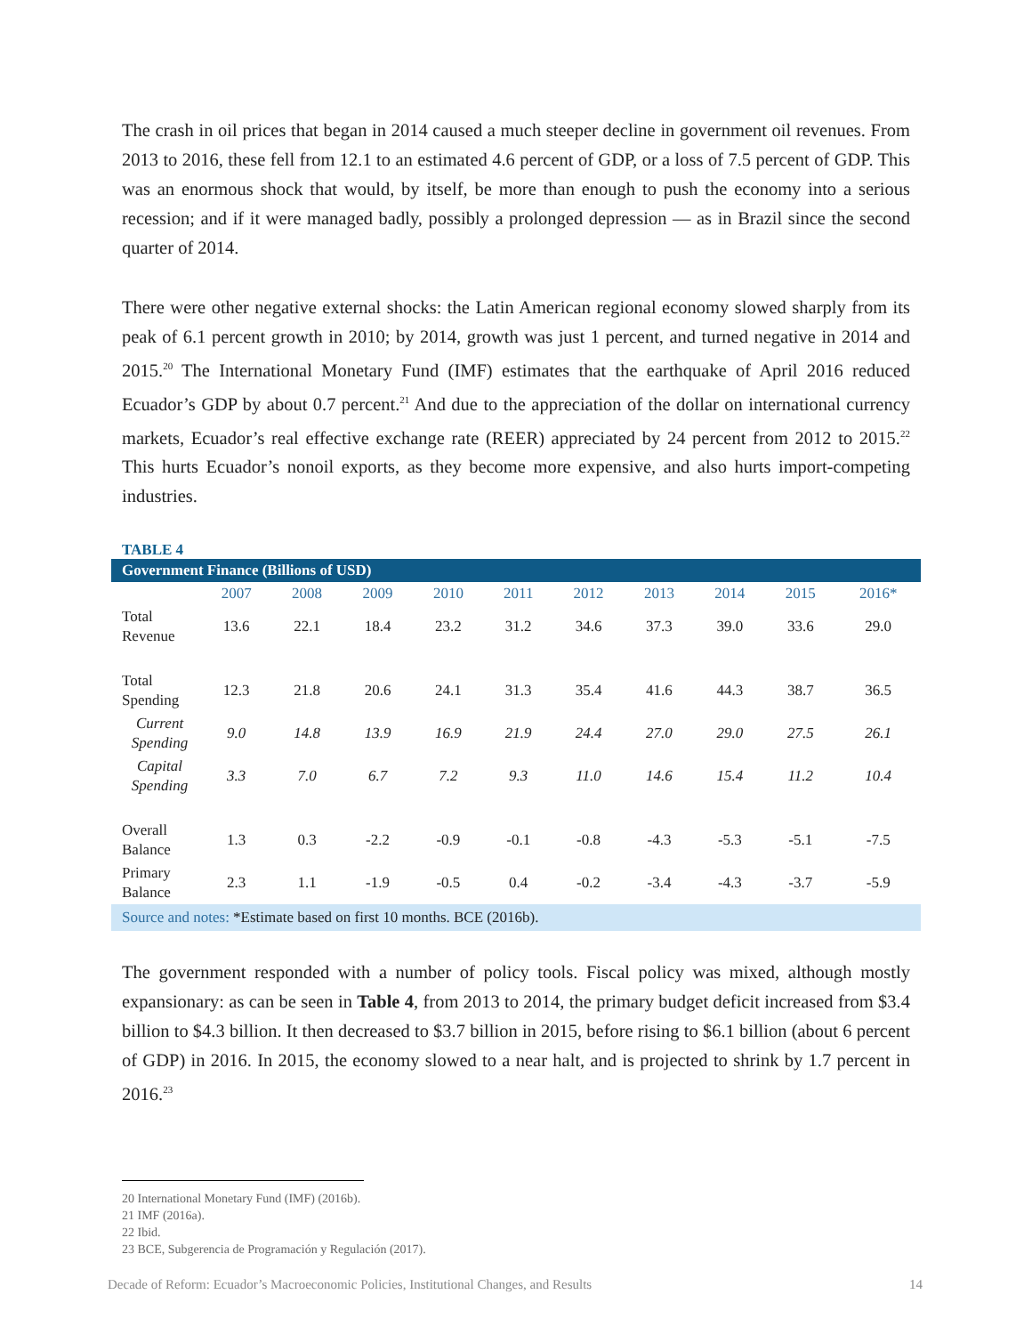The crash in oil prices that began in 2014 caused a much steeper decline in government oil revenues. From 2013 to 2016, these fell from 12.1 to an estimated 4.6 percent of GDP, or a loss of 7.5 percent of GDP. This was an enormous shock that would, by itself, be more than enough to push the economy into a serious recession; and if it were managed badly, possibly a prolonged depression — as in Brazil since the second quarter of 2014.
There were other negative external shocks: the Latin American regional economy slowed sharply from its peak of 6.1 percent growth in 2010; by 2014, growth was just 1 percent, and turned negative in 2014 and 2015.<sup>20</sup> The International Monetary Fund (IMF) estimates that the earthquake of April 2016 reduced Ecuador’s GDP by about 0.7 percent.<sup>21</sup> And due to the appreciation of the dollar on international currency markets, Ecuador’s real effective exchange rate (REER) appreciated by 24 percent from 2012 to 2015.<sup>22</sup> This hurts Ecuador’s nonoil exports, as they become more expensive, and also hurts import-competing industries.
TABLE 4
| Government Finance (Billions of USD) | | | | | | | | | | |
| | 2007 | 2008 | 2009 | 2010 | 2011 | 2012 | 2013 | 2014 | 2015 | 2016* |
| Total Revenue | 13.6 | 22.1 | 18.4 | 23.2 | 31.2 | 34.6 | 37.3 | 39.0 | 33.6 | 29.0 |
| Total Spending | 12.3 | 21.8 | 20.6 | 24.1 | 31.3 | 35.4 | 41.6 | 44.3 | 38.7 | 36.5 |
| Current Spending | 9.0 | 14.8 | 13.9 | 16.9 | 21.9 | 24.4 | 27.0 | 29.0 | 27.5 | 26.1 |
| Capital Spending | 3.3 | 7.0 | 6.7 | 7.2 | 9.3 | 11.0 | 14.6 | 15.4 | 11.2 | 10.4 |
| Overall Balance | 1.3 | 0.3 | -2.2 | -0.9 | -0.1 | -0.8 | -4.3 | -5.3 | -5.1 | -7.5 |
| Primary Balance | 2.3 | 1.1 | -1.9 | -0.5 | 0.4 | -0.2 | -3.4 | -4.3 | -3.7 | -5.9 |
| Source and notes: *Estimate based on first 10 months. BCE (2016b). | | | | | | | | | | |
The government responded with a number of policy tools. Fiscal policy was mixed, although mostly expansionary: as can be seen in Table 4, from 2013 to 2014, the primary budget deficit increased from $3.4 billion to $4.3 billion. It then decreased to $3.7 billion in 2015, before rising to $6.1 billion (about 6 percent of GDP) in 2016. In 2015, the economy slowed to a near halt, and is projected to shrink by 1.7 percent in 2016.<sup>23</sup>
20 International Monetary Fund (IMF) (2016b).
21 IMF (2016a).
22 Ibid.
23 BCE, Subgerencia de Programación y Regulación (2017).
Decade of Reform: Ecuador’s Macroeconomic Policies, Institutional Changes, and Results 14